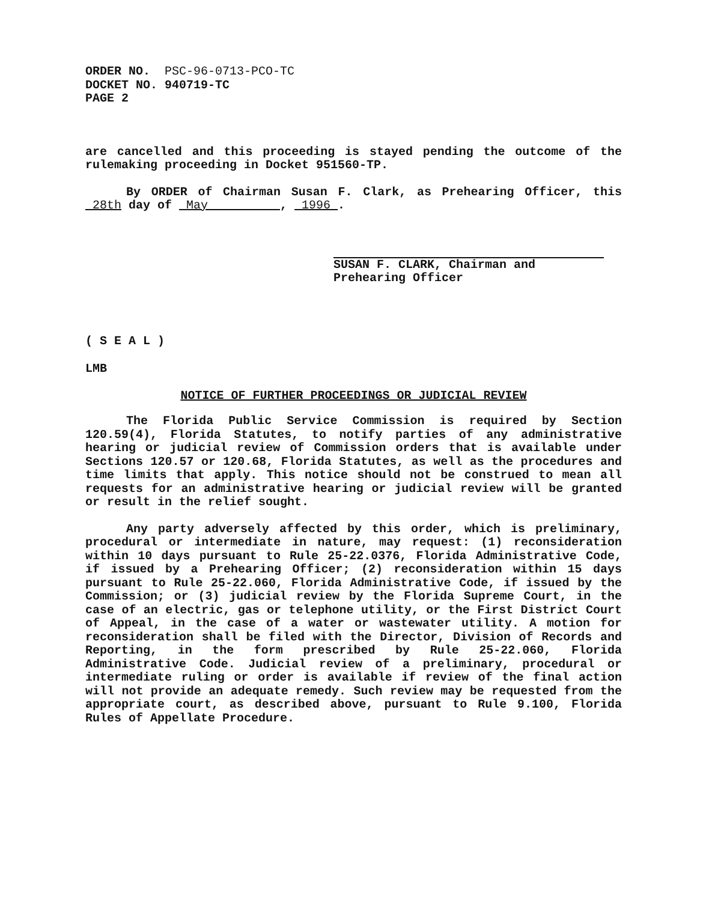ORDER NO. PSC-96-0713-PCO-TC
DOCKET NO. 940719-TC
PAGE 2
are cancelled and this proceeding is stayed pending the outcome of the rulemaking proceeding in Docket 951560-TP.
By ORDER of Chairman Susan F. Clark, as Prehearing Officer, this 28th day of May , 1996 .
SUSAN F. CLARK, Chairman and
Prehearing Officer
( S E A L )
LMB
NOTICE OF FURTHER PROCEEDINGS OR JUDICIAL REVIEW
The Florida Public Service Commission is required by Section 120.59(4), Florida Statutes, to notify parties of any administrative hearing or judicial review of Commission orders that is available under Sections 120.57 or 120.68, Florida Statutes, as well as the procedures and time limits that apply. This notice should not be construed to mean all requests for an administrative hearing or judicial review will be granted or result in the relief sought.
Any party adversely affected by this order, which is preliminary, procedural or intermediate in nature, may request: (1) reconsideration within 10 days pursuant to Rule 25-22.0376, Florida Administrative Code, if issued by a Prehearing Officer; (2) reconsideration within 15 days pursuant to Rule 25-22.060, Florida Administrative Code, if issued by the Commission; or (3) judicial review by the Florida Supreme Court, in the case of an electric, gas or telephone utility, or the First District Court of Appeal, in the case of a water or wastewater utility. A motion for reconsideration shall be filed with the Director, Division of Records and Reporting, in the form prescribed by Rule 25-22.060, Florida Administrative Code. Judicial review of a preliminary, procedural or intermediate ruling or order is available if review of the final action will not provide an adequate remedy. Such review may be requested from the appropriate court, as described above, pursuant to Rule 9.100, Florida Rules of Appellate Procedure.